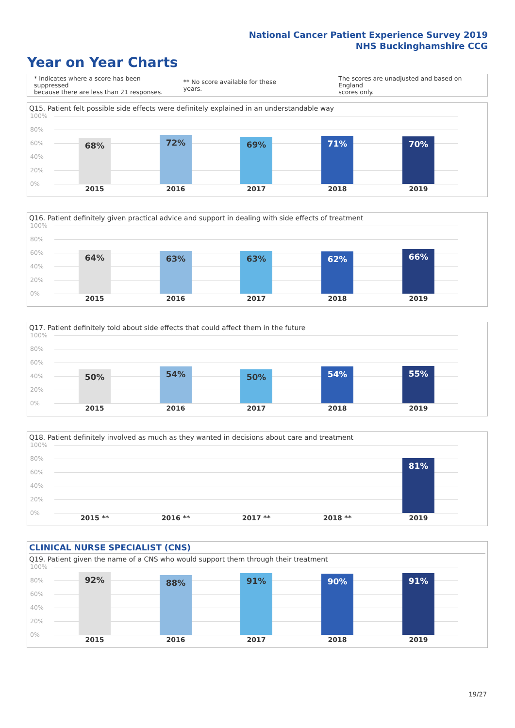National Cancer Patient Experience Survey 2019
NHS Buckinghamshire CCG
Year on Year Charts
* Indicates where a score has been suppressed
because there are less than 21 responses.
** No score available for these years.
The scores are unadjusted and based on England
scores only.
Q15. Patient felt possible side effects were definitely explained in an understandable way
100%
80%
60%
40%
20%
0% 68% 72% 69% 71% 70%
2015 2016 2017 2018 2019
Q16. Patient definitely given practical advice and support in dealing with side effects of treatment
100%
80%
60%
40%
20%
0% 64% 63% 63% 62% 66%
2015 2016 2017 2018 2019
Q17. Patient definitely told about side effects that could affect them in the future
100%
80%
60%
40%
20%
0% 50% 54% 50% 54% 55%
2015 2016 2017 2018 2019
Q18. Patient definitely involved as much as they wanted in decisions about care and treatment
100%
80%
60%
40%
20%
0% 81%
2015 ** 2016 ** 2017 ** 2018 ** 2019
CLINICAL NURSE SPECIALIST (CNS)
Q19. Patient given the name of a CNS who would support them through their treatment
100%
80%
60%
40%
20%
0% 92% 88% 91% 90% 91%
2015 2016 2017 2018 2019
19/27